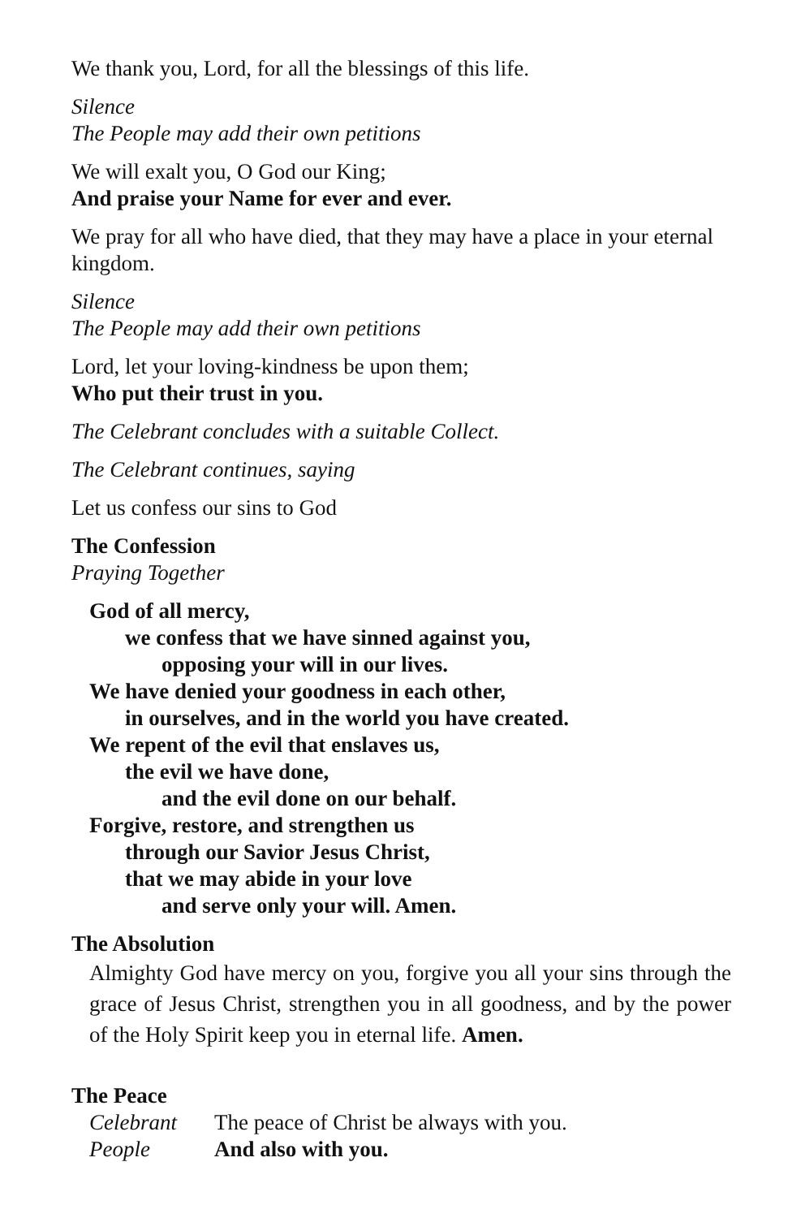We thank you, Lord, for all the blessings of this life.
Silence
The People may add their own petitions
We will exalt you, O God our King;
And praise your Name for ever and ever.
We pray for all who have died, that they may have a place in your eternal kingdom.
Silence
The People may add their own petitions
Lord, let your loving-kindness be upon them;
Who put their trust in you.
The Celebrant concludes with a suitable Collect.
The Celebrant continues, saying
Let us confess our sins to God
The Confession
Praying Together
God of all mercy,
we confess that we have sinned against you,
opposing your will in our lives.
We have denied your goodness in each other,
in ourselves, and in the world you have created.
We repent of the evil that enslaves us,
the evil we have done,
and the evil done on our behalf.
Forgive, restore, and strengthen us
through our Savior Jesus Christ,
that we may abide in your love
and serve only your will. Amen.
The Absolution
Almighty God have mercy on you, forgive you all your sins through the grace of Jesus Christ, strengthen you in all goodness, and by the power of the Holy Spirit keep you in eternal life. Amen.
The Peace
Celebrant The peace of Christ be always with you.
People And also with you.